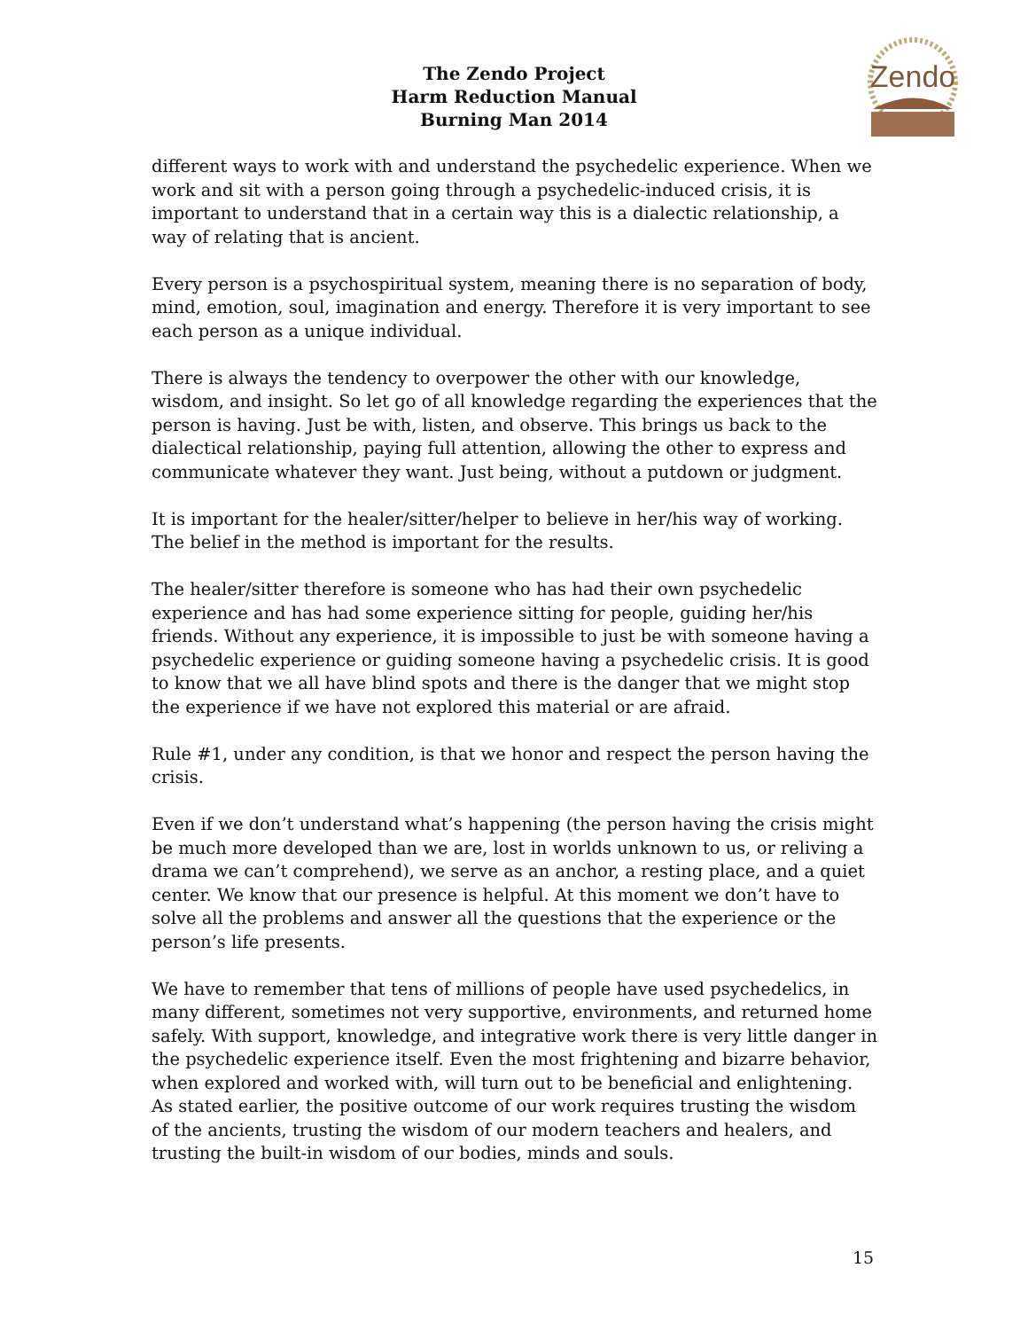The Zendo Project
Harm Reduction Manual
Burning Man 2014
Zendo
different ways to work with and understand the psychedelic experience. When we work and sit with a person going through a psychedelic-induced crisis, it is important to understand that in a certain way this is a dialectic relationship, a way of relating that is ancient.
Every person is a psychospiritual system, meaning there is no separation of body, mind, emotion, soul, imagination and energy. Therefore it is very important to see each person as a unique individual.
There is always the tendency to overpower the other with our knowledge, wisdom, and insight. So let go of all knowledge regarding the experiences that the person is having. Just be with, listen, and observe. This brings us back to the dialectical relationship, paying full attention, allowing the other to express and communicate whatever they want. Just being, without a putdown or judgment.
It is important for the healer/sitter/helper to believe in her/his way of working. The belief in the method is important for the results.
The healer/sitter therefore is someone who has had their own psychedelic experience and has had some experience sitting for people, guiding her/his friends. Without any experience, it is impossible to just be with someone having a psychedelic experience or guiding someone having a psychedelic crisis. It is good to know that we all have blind spots and there is the danger that we might stop the experience if we have not explored this material or are afraid.
Rule #1, under any condition, is that we honor and respect the person having the crisis.
Even if we don’t understand what’s happening (the person having the crisis might be much more developed than we are, lost in worlds unknown to us, or reliving a drama we can’t comprehend), we serve as an anchor, a resting place, and a quiet center. We know that our presence is helpful. At this moment we don’t have to solve all the problems and answer all the questions that the experience or the person’s life presents.
We have to remember that tens of millions of people have used psychedelics, in many different, sometimes not very supportive, environments, and returned home safely. With support, knowledge, and integrative work there is very little danger in the psychedelic experience itself. Even the most frightening and bizarre behavior, when explored and worked with, will turn out to be beneficial and enlightening.
As stated earlier, the positive outcome of our work requires trusting the wisdom of the ancients, trusting the wisdom of our modern teachers and healers, and trusting the built-in wisdom of our bodies, minds and souls.
15